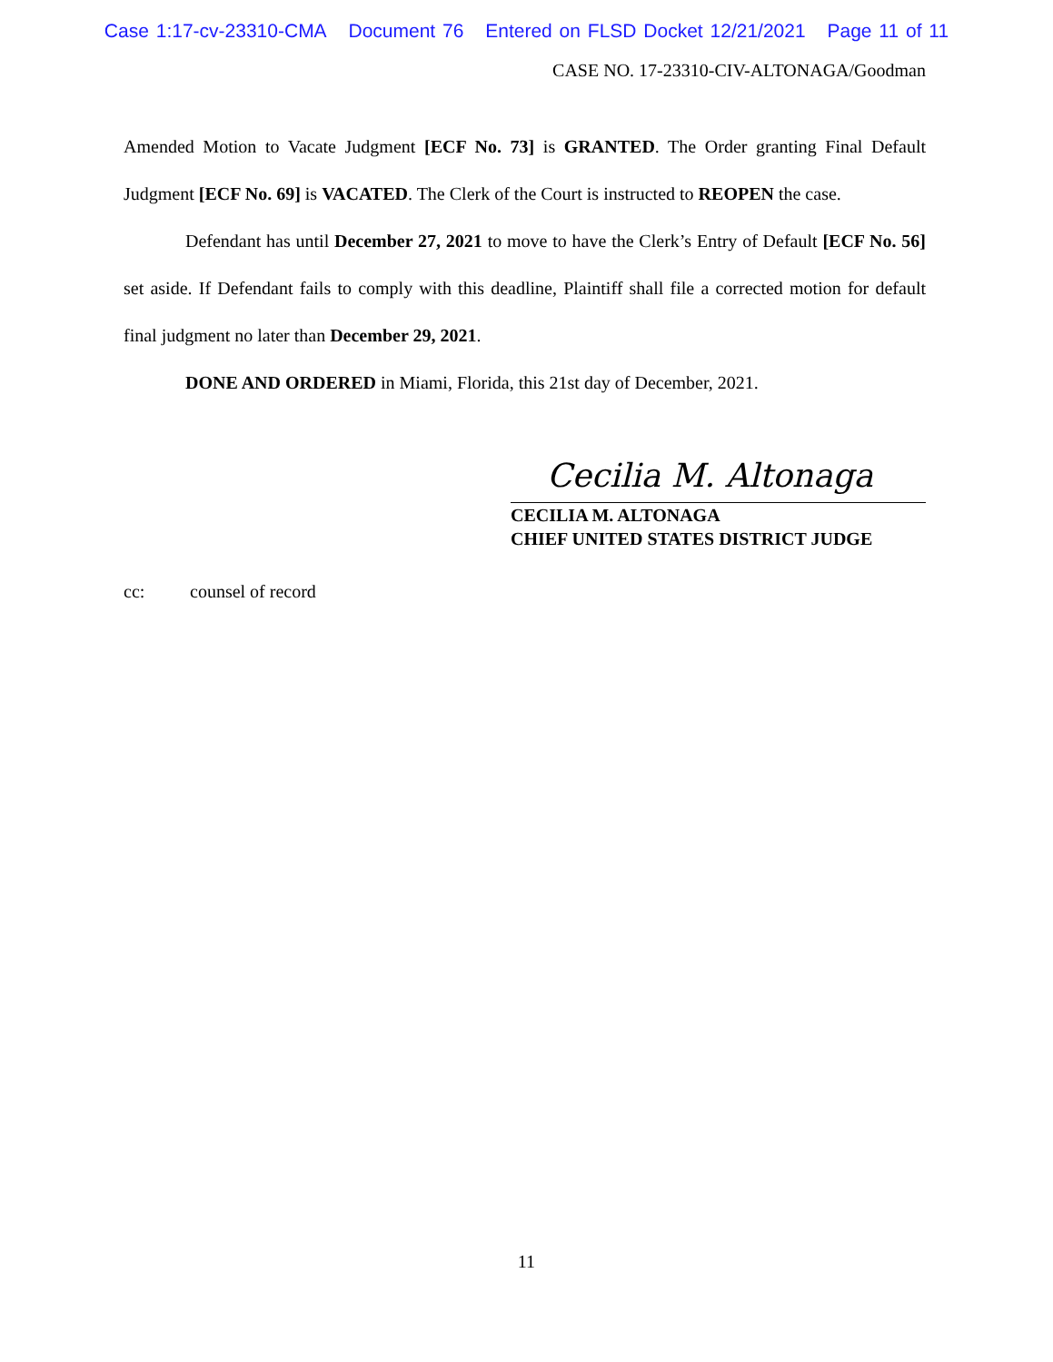Case 1:17-cv-23310-CMA Document 76 Entered on FLSD Docket 12/21/2021 Page 11 of 11
CASE NO. 17-23310-CIV-ALTONAGA/Goodman
Amended Motion to Vacate Judgment [ECF No. 73] is GRANTED. The Order granting Final Default Judgment [ECF No. 69] is VACATED. The Clerk of the Court is instructed to REOPEN the case.
Defendant has until December 27, 2021 to move to have the Clerk’s Entry of Default [ECF No. 56] set aside. If Defendant fails to comply with this deadline, Plaintiff shall file a corrected motion for default final judgment no later than December 29, 2021.
DONE AND ORDERED in Miami, Florida, this 21st day of December, 2021.
Cecilia M. Altonaga
CECILIA M. ALTONAGA
CHIEF UNITED STATES DISTRICT JUDGE
cc: counsel of record
11